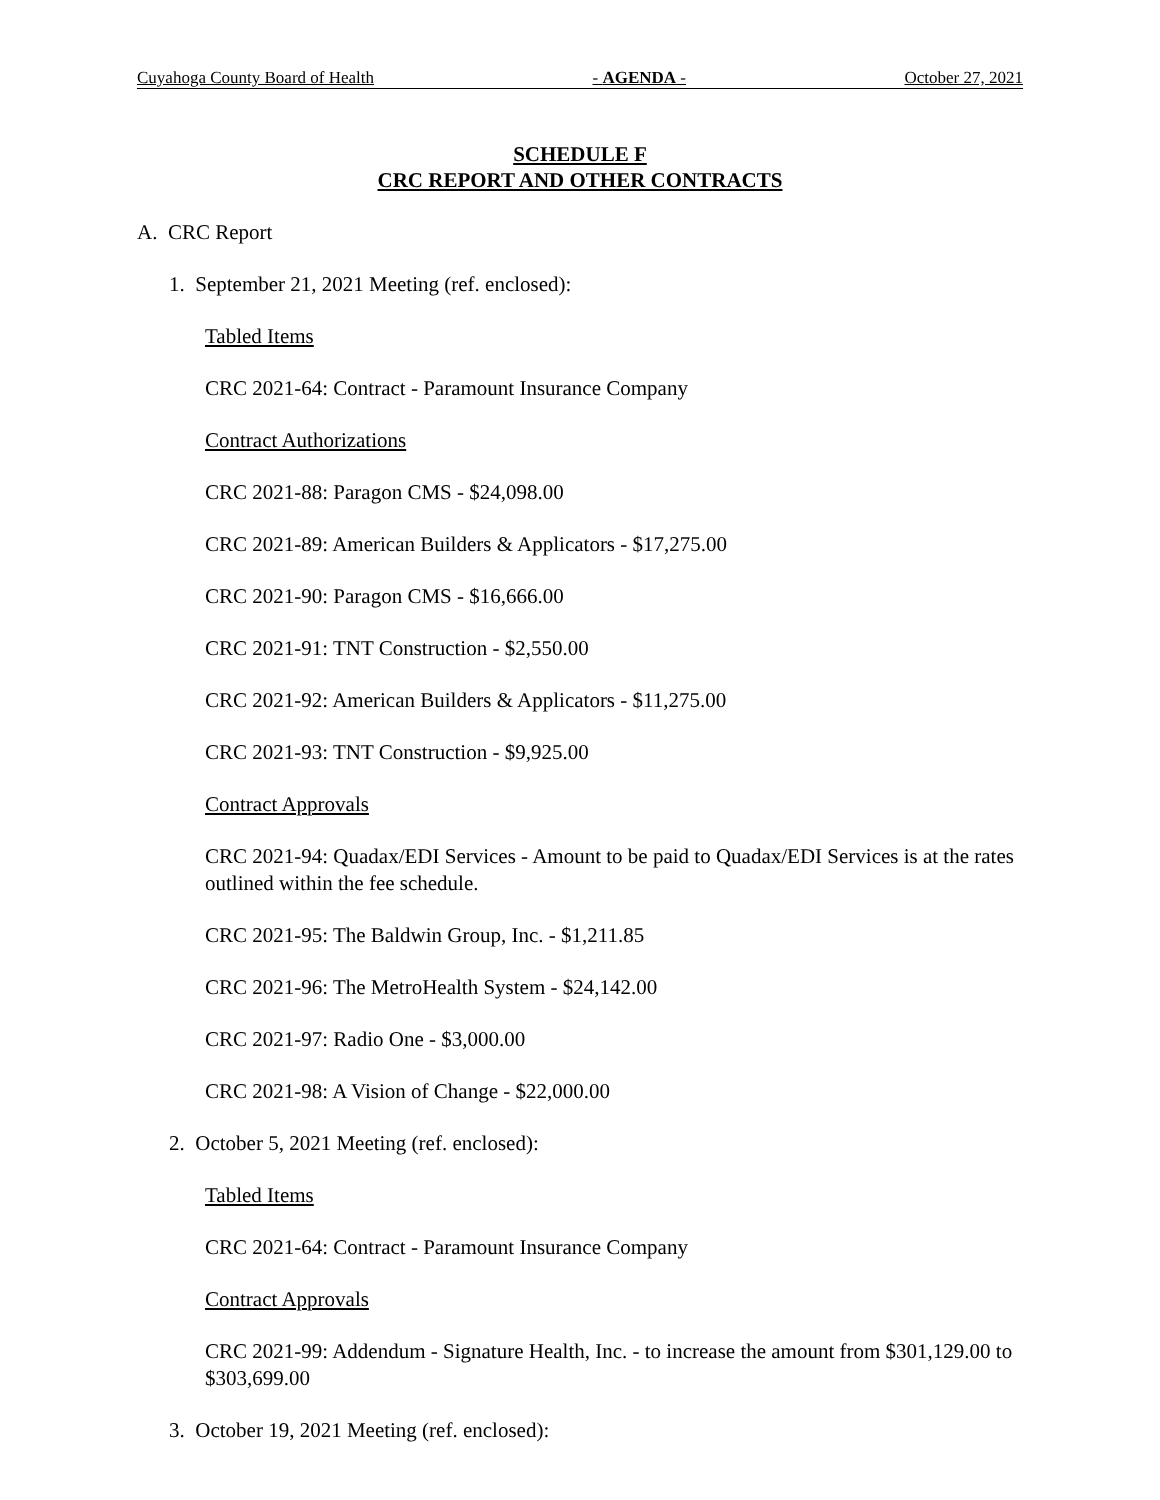Cuyahoga County Board of Health - AGENDA - October 27, 2021
SCHEDULE F
CRC REPORT AND OTHER CONTRACTS
A. CRC Report
1. September 21, 2021 Meeting (ref. enclosed):
Tabled Items
CRC 2021-64: Contract - Paramount Insurance Company
Contract Authorizations
CRC 2021-88: Paragon CMS - $24,098.00
CRC 2021-89: American Builders & Applicators - $17,275.00
CRC 2021-90: Paragon CMS - $16,666.00
CRC 2021-91: TNT Construction - $2,550.00
CRC 2021-92: American Builders & Applicators - $11,275.00
CRC 2021-93: TNT Construction - $9,925.00
Contract Approvals
CRC 2021-94: Quadax/EDI Services - Amount to be paid to Quadax/EDI Services is at the rates outlined within the fee schedule.
CRC 2021-95: The Baldwin Group, Inc. - $1,211.85
CRC 2021-96: The MetroHealth System - $24,142.00
CRC 2021-97: Radio One - $3,000.00
CRC 2021-98: A Vision of Change - $22,000.00
2. October 5, 2021 Meeting (ref. enclosed):
Tabled Items
CRC 2021-64: Contract - Paramount Insurance Company
Contract Approvals
CRC 2021-99: Addendum - Signature Health, Inc. - to increase the amount from $301,129.00 to $303,699.00
3. October 19, 2021 Meeting (ref. enclosed):